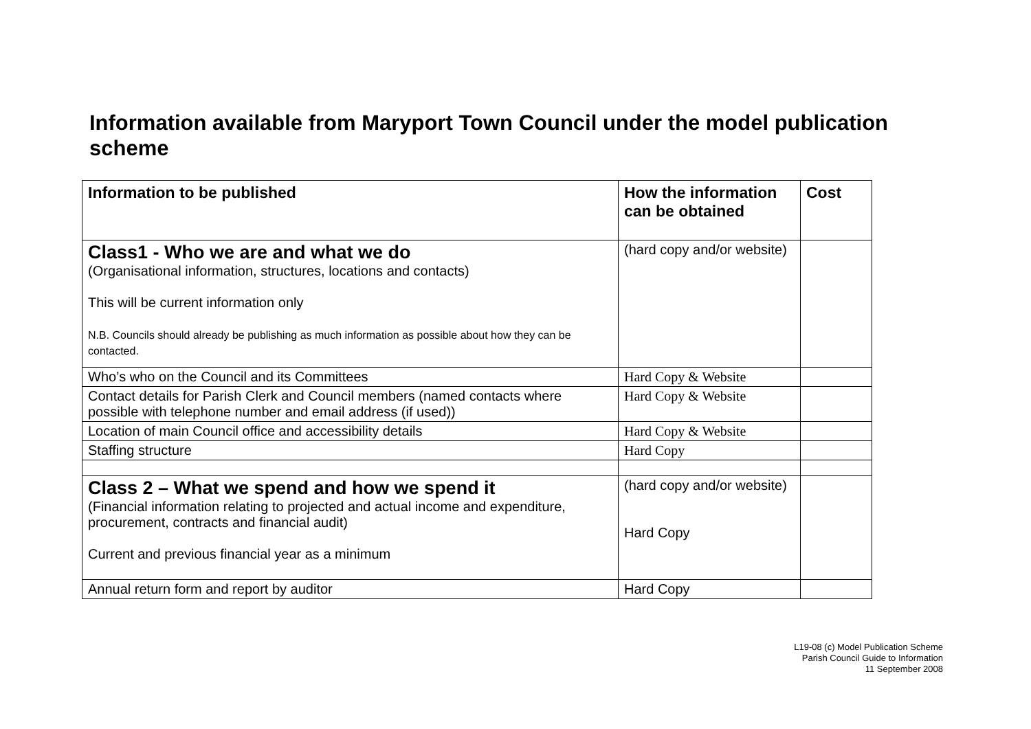Information available from Maryport Town Council under the model publication scheme
| Information to be published | How the information can be obtained | Cost |
| --- | --- | --- |
| Class1 - Who we are and what we do (Organisational information, structures, locations and contacts) This will be current information only N.B. Councils should already be publishing as much information as possible about how they can be contacted. | (hard copy and/or website) | |
| Who’s who on the Council and its Committees | Hard Copy & Website | |
| Contact details for Parish Clerk and Council members (named contacts where possible with telephone number and email address (if used)) | Hard Copy & Website | |
| Location of main Council office and accessibility details | Hard Copy & Website | |
| Staffing structure | Hard Copy | |
| Class 2 – What we spend and how we spend it (Financial information relating to projected and actual income and expenditure, procurement, contracts and financial audit) Current and previous financial year as a minimum | (hard copy and/or website) Hard Copy | |
| Annual return form and report by auditor | Hard Copy | |
L19-08 (c) Model Publication Scheme
Parish Council Guide to Information
11 September 2008